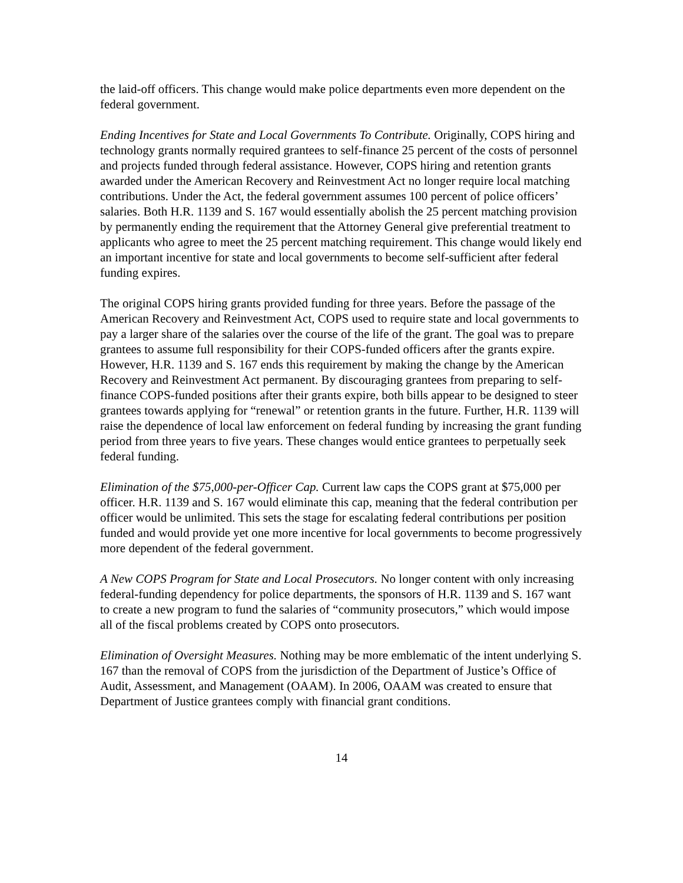the laid-off officers. This change would make police departments even more dependent on the federal government.
Ending Incentives for State and Local Governments To Contribute. Originally, COPS hiring and technology grants normally required grantees to self-finance 25 percent of the costs of personnel and projects funded through federal assistance. However, COPS hiring and retention grants awarded under the American Recovery and Reinvestment Act no longer require local matching contributions. Under the Act, the federal government assumes 100 percent of police officers’ salaries. Both H.R. 1139 and S. 167 would essentially abolish the 25 percent matching provision by permanently ending the requirement that the Attorney General give preferential treatment to applicants who agree to meet the 25 percent matching requirement. This change would likely end an important incentive for state and local governments to become self-sufficient after federal funding expires.
The original COPS hiring grants provided funding for three years. Before the passage of the American Recovery and Reinvestment Act, COPS used to require state and local governments to pay a larger share of the salaries over the course of the life of the grant. The goal was to prepare grantees to assume full responsibility for their COPS-funded officers after the grants expire. However, H.R. 1139 and S. 167 ends this requirement by making the change by the American Recovery and Reinvestment Act permanent. By discouraging grantees from preparing to self-finance COPS-funded positions after their grants expire, both bills appear to be designed to steer grantees towards applying for “renewal” or retention grants in the future. Further, H.R. 1139 will raise the dependence of local law enforcement on federal funding by increasing the grant funding period from three years to five years. These changes would entice grantees to perpetually seek federal funding.
Elimination of the $75,000-per-Officer Cap. Current law caps the COPS grant at $75,000 per officer. H.R. 1139 and S. 167 would eliminate this cap, meaning that the federal contribution per officer would be unlimited. This sets the stage for escalating federal contributions per position funded and would provide yet one more incentive for local governments to become progressively more dependent of the federal government.
A New COPS Program for State and Local Prosecutors. No longer content with only increasing federal-funding dependency for police departments, the sponsors of H.R. 1139 and S. 167 want to create a new program to fund the salaries of “community prosecutors,” which would impose all of the fiscal problems created by COPS onto prosecutors.
Elimination of Oversight Measures. Nothing may be more emblematic of the intent underlying S. 167 than the removal of COPS from the jurisdiction of the Department of Justice’s Office of Audit, Assessment, and Management (OAAM). In 2006, OAAM was created to ensure that Department of Justice grantees comply with financial grant conditions.
14